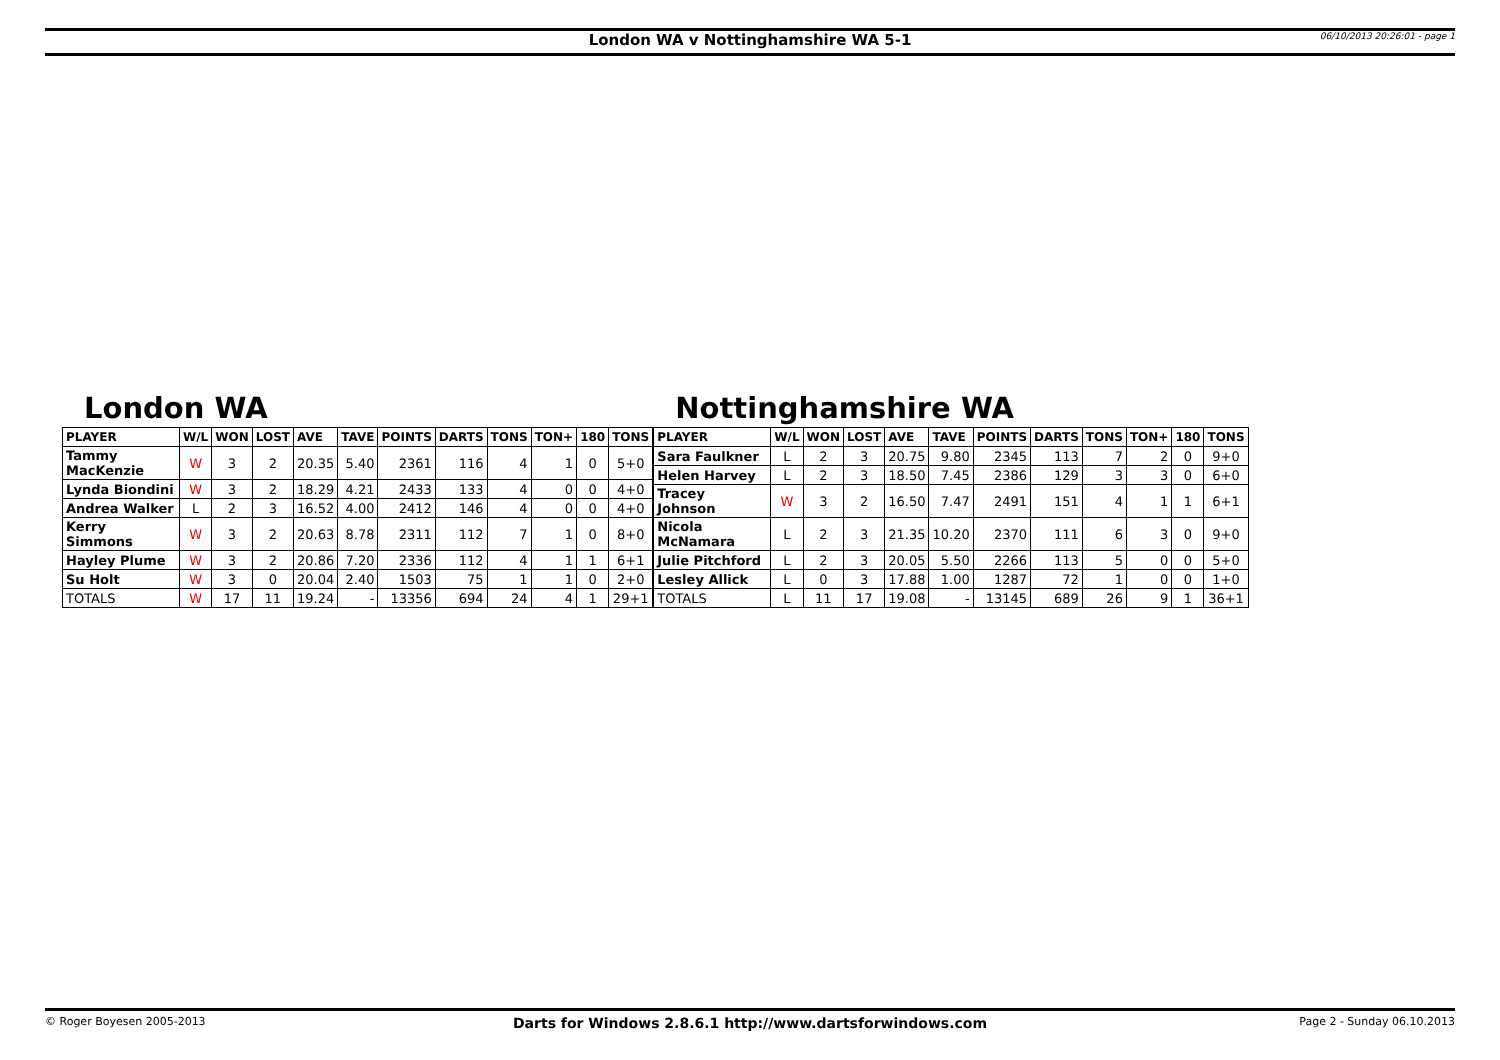London WA v Nottinghamshire WA 5-1
06/10/2013 20:26:01 - page 1
London WA
| PLAYER | W/L | WON | LOST | AVE | TAVE | POINTS | DARTS | TONS | TON+ | 180 | TONS |
| --- | --- | --- | --- | --- | --- | --- | --- | --- | --- | --- | --- |
| Tammy MacKenzie | W | 3 | 2 | 20.35 | 5.40 | 2361 | 116 | 4 | 1 | 0 | 5+0 |
| Lynda Biondini | W | 3 | 2 | 18.29 | 4.21 | 2433 | 133 | 4 | 0 | 0 | 4+0 |
| Andrea Walker | L | 2 | 3 | 16.52 | 4.00 | 2412 | 146 | 4 | 0 | 0 | 4+0 |
| Kerry Simmons | W | 3 | 2 | 20.63 | 8.78 | 2311 | 112 | 7 | 1 | 0 | 8+0 |
| Hayley Plume | W | 3 | 2 | 20.86 | 7.20 | 2336 | 112 | 4 | 1 | 1 | 6+1 |
| Su Holt | W | 3 | 0 | 20.04 | 2.40 | 1503 | 75 | 1 | 1 | 0 | 2+0 |
| TOTALS | W | 17 | 11 | 19.24 | - | 13356 | 694 | 24 | 4 | 1 | 29+1 |
Nottinghamshire WA
| PLAYER | W/L | WON | LOST | AVE | TAVE | POINTS | DARTS | TONS | TON+ | 180 | TONS |
| --- | --- | --- | --- | --- | --- | --- | --- | --- | --- | --- | --- |
| Sara Faulkner | L | 2 | 3 | 20.75 | 9.80 | 2345 | 113 | 7 | 2 | 0 | 9+0 |
| Helen Harvey | L | 2 | 3 | 18.50 | 7.45 | 2386 | 129 | 3 | 3 | 0 | 6+0 |
| Tracey Johnson | W | 3 | 2 | 16.50 | 7.47 | 2491 | 151 | 4 | 1 | 1 | 6+1 |
| Nicola McNamara | L | 2 | 3 | 21.35 | 10.20 | 2370 | 111 | 6 | 3 | 0 | 9+0 |
| Julie Pitchford | L | 2 | 3 | 20.05 | 5.50 | 2266 | 113 | 5 | 0 | 0 | 5+0 |
| Lesley Allick | L | 0 | 3 | 17.88 | 1.00 | 1287 | 72 | 1 | 0 | 0 | 1+0 |
| TOTALS | L | 11 | 17 | 19.08 | - | 13145 | 689 | 26 | 9 | 1 | 36+1 |
© Roger Boyesen 2005-2013
Darts for Windows 2.8.6.1 http://www.dartsforwindows.com
Page 2 - Sunday 06.10.2013